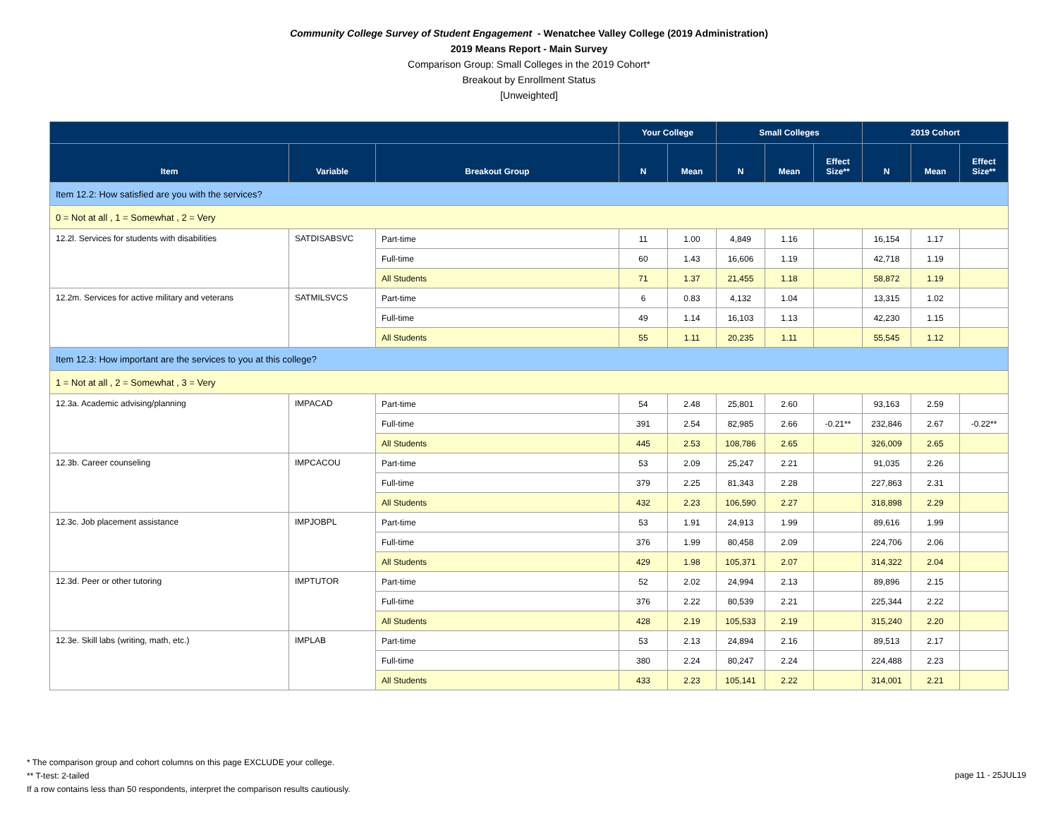Community College Survey of Student Engagement - Wenatchee Valley College (2019 Administration)
2019 Means Report - Main Survey
Comparison Group: Small Colleges in the 2019 Cohort*
Breakout by Enrollment Status
[Unweighted]
| | | | Your College | | Small Colleges | | | 2019 Cohort | | |
| --- | --- | --- | --- | --- | --- | --- | --- | --- | --- | --- |
| Item | Variable | Breakout Group | N | Mean | N | Mean | Effect Size** | N | Mean | Effect Size** |
| Item 12.2: How satisfied are you with the services? | | | | | | | | | | |
| 0 = Not at all , 1 = Somewhat , 2 = Very | | | | | | | | | | |
| 12.2l. Services for students with disabilities | SATDISABSVC | Part-time | 11 | 1.00 | 4,849 | 1.16 | | 16,154 | 1.17 | |
| | | Full-time | 60 | 1.43 | 16,606 | 1.19 | | 42,718 | 1.19 | |
| | | All Students | 71 | 1.37 | 21,455 | 1.18 | | 58,872 | 1.19 | |
| 12.2m. Services for active military and veterans | SATMILSVCS | Part-time | 6 | 0.83 | 4,132 | 1.04 | | 13,315 | 1.02 | |
| | | Full-time | 49 | 1.14 | 16,103 | 1.13 | | 42,230 | 1.15 | |
| | | All Students | 55 | 1.11 | 20,235 | 1.11 | | 55,545 | 1.12 | |
| Item 12.3: How important are the services to you at this college? | | | | | | | | | | |
| 1 = Not at all , 2 = Somewhat , 3 = Very | | | | | | | | | | |
| 12.3a. Academic advising/planning | IMPACAD | Part-time | 54 | 2.48 | 25,801 | 2.60 | | 93,163 | 2.59 | |
| | | Full-time | 391 | 2.54 | 82,985 | 2.66 | -0.21** | 232,846 | 2.67 | -0.22** |
| | | All Students | 445 | 2.53 | 108,786 | 2.65 | | 326,009 | 2.65 | |
| 12.3b. Career counseling | IMPCACOU | Part-time | 53 | 2.09 | 25,247 | 2.21 | | 91,035 | 2.26 | |
| | | Full-time | 379 | 2.25 | 81,343 | 2.28 | | 227,863 | 2.31 | |
| | | All Students | 432 | 2.23 | 106,590 | 2.27 | | 318,898 | 2.29 | |
| 12.3c. Job placement assistance | IMPJOBPL | Part-time | 53 | 1.91 | 24,913 | 1.99 | | 89,616 | 1.99 | |
| | | Full-time | 376 | 1.99 | 80,458 | 2.09 | | 224,706 | 2.06 | |
| | | All Students | 429 | 1.98 | 105,371 | 2.07 | | 314,322 | 2.04 | |
| 12.3d. Peer or other tutoring | IMPTUTOR | Part-time | 52 | 2.02 | 24,994 | 2.13 | | 89,896 | 2.15 | |
| | | Full-time | 376 | 2.22 | 80,539 | 2.21 | | 225,344 | 2.22 | |
| | | All Students | 428 | 2.19 | 105,533 | 2.19 | | 315,240 | 2.20 | |
| 12.3e. Skill labs (writing, math, etc.) | IMPLAB | Part-time | 53 | 2.13 | 24,894 | 2.16 | | 89,513 | 2.17 | |
| | | Full-time | 380 | 2.24 | 80,247 | 2.24 | | 224,488 | 2.23 | |
| | | All Students | 433 | 2.23 | 105,141 | 2.22 | | 314,001 | 2.21 | |
* The comparison group and cohort columns on this page EXCLUDE your college.
** T-test: 2-tailed
If a row contains less than 50 respondents, interpret the comparison results cautiously.
page 11 - 25JUL19